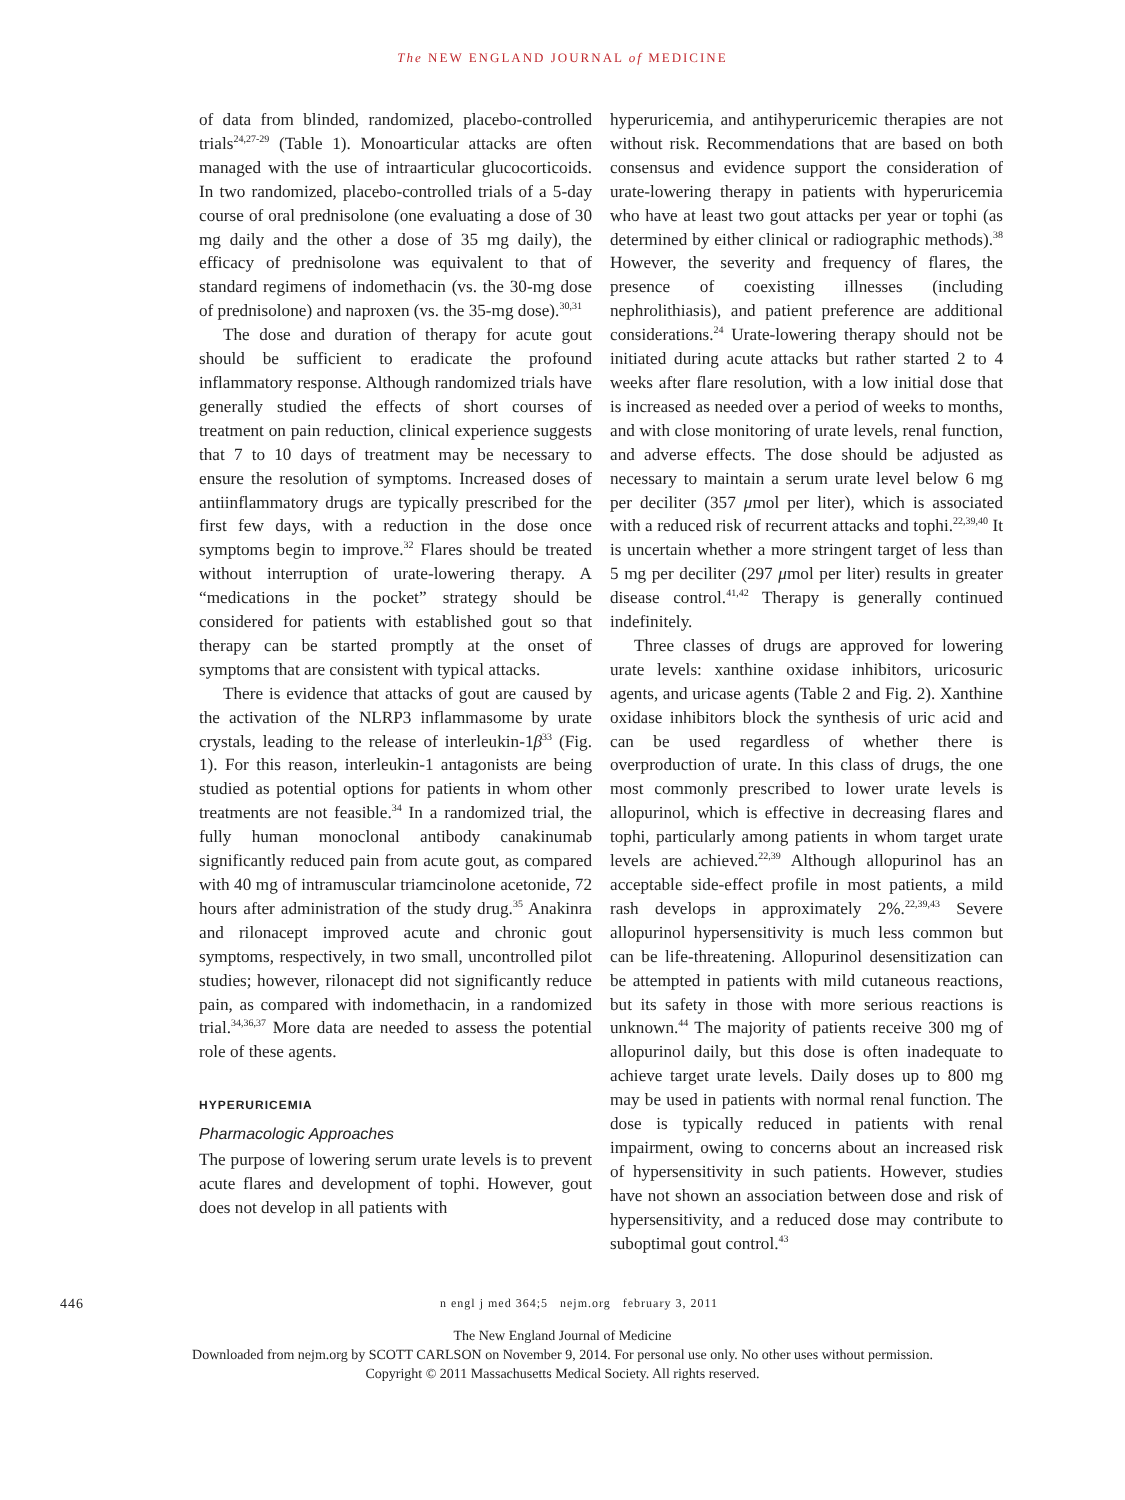The NEW ENGLAND JOURNAL of MEDICINE
of data from blinded, randomized, placebo-controlled trials<sup>24,27-29</sup> (Table 1). Monoarticular attacks are often managed with the use of intraarticular glucocorticoids. In two randomized, placebo-controlled trials of a 5-day course of oral prednisolone (one evaluating a dose of 30 mg daily and the other a dose of 35 mg daily), the efficacy of prednisolone was equivalent to that of standard regimens of indomethacin (vs. the 30-mg dose of prednisolone) and naproxen (vs. the 35-mg dose).<sup>30,31</sup>
The dose and duration of therapy for acute gout should be sufficient to eradicate the profound inflammatory response. Although randomized trials have generally studied the effects of short courses of treatment on pain reduction, clinical experience suggests that 7 to 10 days of treatment may be necessary to ensure the resolution of symptoms. Increased doses of antiinflammatory drugs are typically prescribed for the first few days, with a reduction in the dose once symptoms begin to improve.<sup>32</sup> Flares should be treated without interruption of urate-lowering therapy. A “medications in the pocket” strategy should be considered for patients with established gout so that therapy can be started promptly at the onset of symptoms that are consistent with typical attacks.
There is evidence that attacks of gout are caused by the activation of the NLRP3 inflammasome by urate crystals, leading to the release of interleukin-1β<sup>33</sup> (Fig. 1). For this reason, interleukin-1 antagonists are being studied as potential options for patients in whom other treatments are not feasible.<sup>34</sup> In a randomized trial, the fully human monoclonal antibody canakinumab significantly reduced pain from acute gout, as compared with 40 mg of intramuscular triamcinolone acetonide, 72 hours after administration of the study drug.<sup>35</sup> Anakinra and rilonacept improved acute and chronic gout symptoms, respectively, in two small, uncontrolled pilot studies; however, rilonacept did not significantly reduce pain, as compared with indomethacin, in a randomized trial.<sup>34,36,37</sup> More data are needed to assess the potential role of these agents.
HYPERURICEMIA
Pharmacologic Approaches
The purpose of lowering serum urate levels is to prevent acute flares and development of tophi. However, gout does not develop in all patients with
hyperuricemia, and antihyperuricemic therapies are not without risk. Recommendations that are based on both consensus and evidence support the consideration of urate-lowering therapy in patients with hyperuricemia who have at least two gout attacks per year or tophi (as determined by either clinical or radiographic methods).<sup>38</sup> However, the severity and frequency of flares, the presence of coexisting illnesses (including nephrolithiasis), and patient preference are additional considerations.<sup>24</sup> Urate-lowering therapy should not be initiated during acute attacks but rather started 2 to 4 weeks after flare resolution, with a low initial dose that is increased as needed over a period of weeks to months, and with close monitoring of urate levels, renal function, and adverse effects. The dose should be adjusted as necessary to maintain a serum urate level below 6 mg per deciliter (357 μmol per liter), which is associated with a reduced risk of recurrent attacks and tophi.<sup>22,39,40</sup> It is uncertain whether a more stringent target of less than 5 mg per deciliter (297 μmol per liter) results in greater disease control.<sup>41,42</sup> Therapy is generally continued indefinitely.
Three classes of drugs are approved for lowering urate levels: xanthine oxidase inhibitors, uricosuric agents, and uricase agents (Table 2 and Fig. 2). Xanthine oxidase inhibitors block the synthesis of uric acid and can be used regardless of whether there is overproduction of urate. In this class of drugs, the one most commonly prescribed to lower urate levels is allopurinol, which is effective in decreasing flares and tophi, particularly among patients in whom target urate levels are achieved.<sup>22,39</sup> Although allopurinol has an acceptable side-effect profile in most patients, a mild rash develops in approximately 2%.<sup>22,39,43</sup> Severe allopurinol hypersensitivity is much less common but can be life-threatening. Allopurinol desensitization can be attempted in patients with mild cutaneous reactions, but its safety in those with more serious reactions is unknown.<sup>44</sup> The majority of patients receive 300 mg of allopurinol daily, but this dose is often inadequate to achieve target urate levels. Daily doses up to 800 mg may be used in patients with normal renal function. The dose is typically reduced in patients with renal impairment, owing to concerns about an increased risk of hypersensitivity in such patients. However, studies have not shown an association between dose and risk of hypersensitivity, and a reduced dose may contribute to suboptimal gout control.<sup>43</sup>
446 n engl j med 364;5 nejm.org february 3, 2011
The New England Journal of Medicine
Downloaded from nejm.org by SCOTT CARLSON on November 9, 2014. For personal use only. No other uses without permission.
Copyright © 2011 Massachusetts Medical Society. All rights reserved.